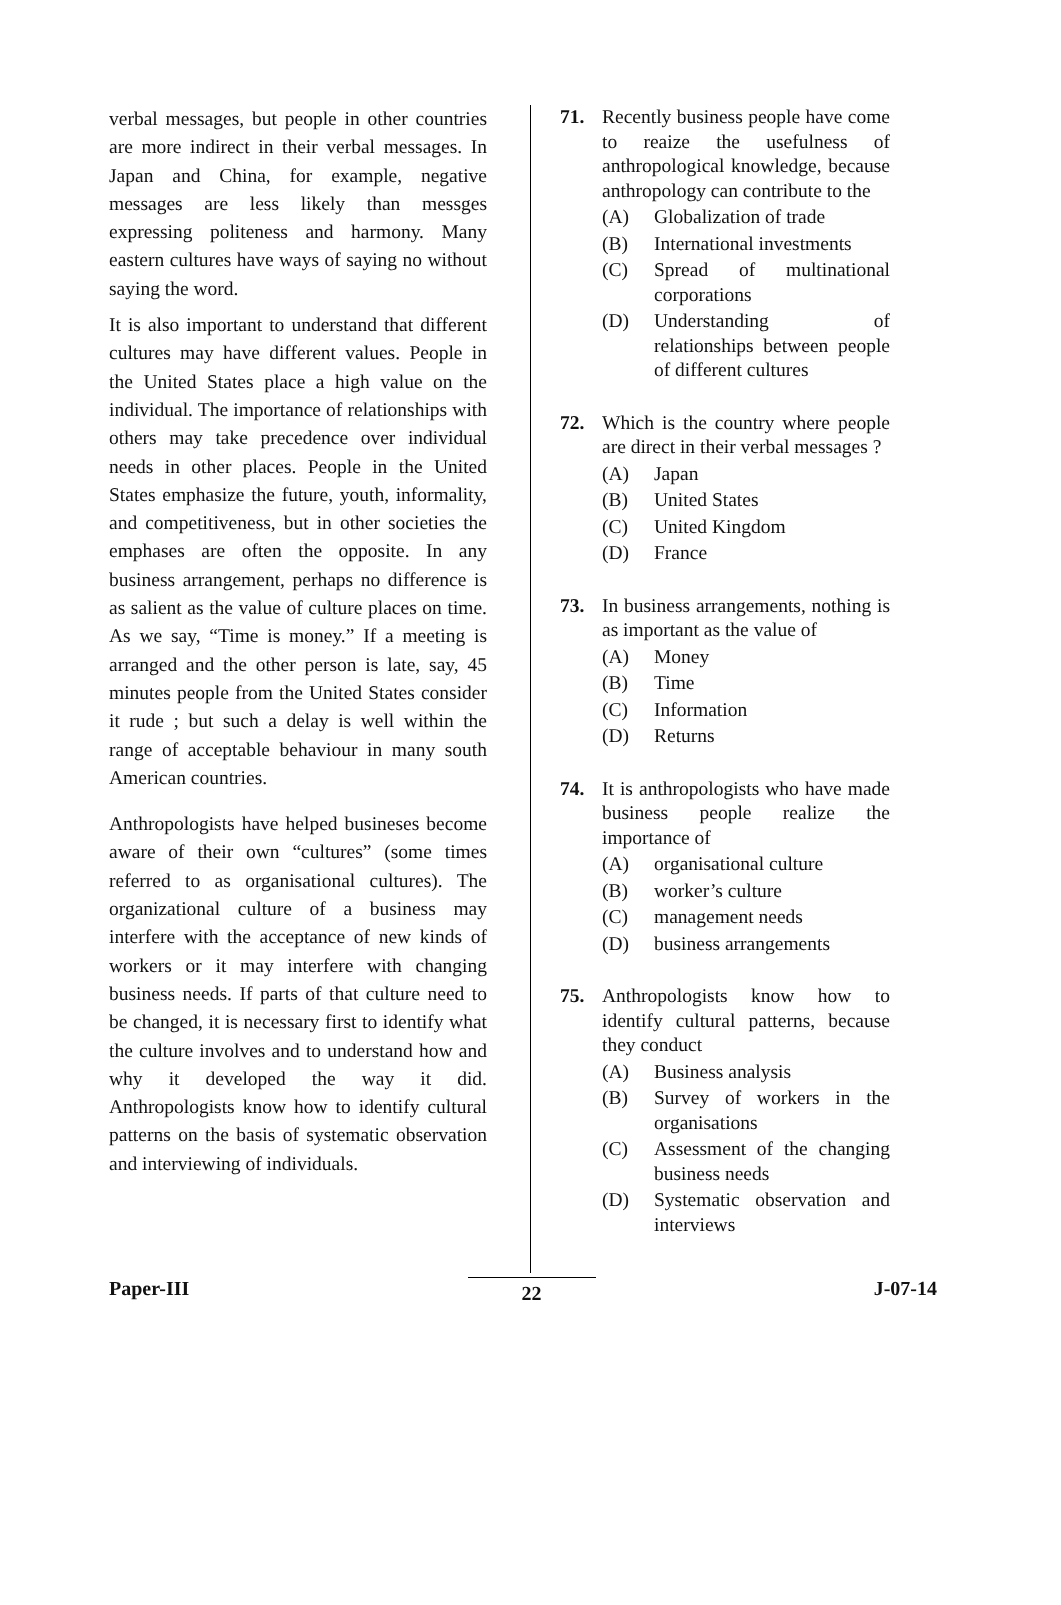verbal messages, but people in other countries are more indirect in their verbal messages. In Japan and China, for example, negative messages are less likely than messges expressing politeness and harmony. Many eastern cultures have ways of saying no without saying the word.
It is also important to understand that different cultures may have different values. People in the United States place a high value on the individual. The importance of relationships with others may take precedence over individual needs in other places. People in the United States emphasize the future, youth, informality, and competitiveness, but in other societies the emphases are often the opposite. In any business arrangement, perhaps no difference is as salient as the value of culture places on time. As we say, “Time is money.” If a meeting is arranged and the other person is late, say, 45 minutes people from the United States consider it rude ; but such a delay is well within the range of acceptable behaviour in many south American countries.
Anthropologists have helped busineses become aware of their own “cultures” (some times referred to as organisational cultures). The organizational culture of a business may interfere with the acceptance of new kinds of workers or it may interfere with changing business needs. If parts of that culture need to be changed, it is necessary first to identify what the culture involves and to understand how and why it developed the way it did. Anthropologists know how to identify cultural patterns on the basis of systematic observation and interviewing of individuals.
71. Recently business people have come to reaize the usefulness of anthropological knowledge, because anthropology can contribute to the
(A) Globalization of trade
(B) International investments
(C) Spread of multinational corporations
(D) Understanding of relationships between people of different cultures
72. Which is the country where people are direct in their verbal messages ?
(A) Japan
(B) United States
(C) United Kingdom
(D) France
73. In business arrangements, nothing is as important as the value of
(A) Money
(B) Time
(C) Information
(D) Returns
74. It is anthropologists who have made business people realize the importance of
(A) organisational culture
(B) worker’s culture
(C) management needs
(D) business arrangements
75. Anthropologists know how to identify cultural patterns, because they conduct
(A) Business analysis
(B) Survey of workers in the organisations
(C) Assessment of the changing business needs
(D) Systematic observation and interviews
Paper-III 22 J-07-14